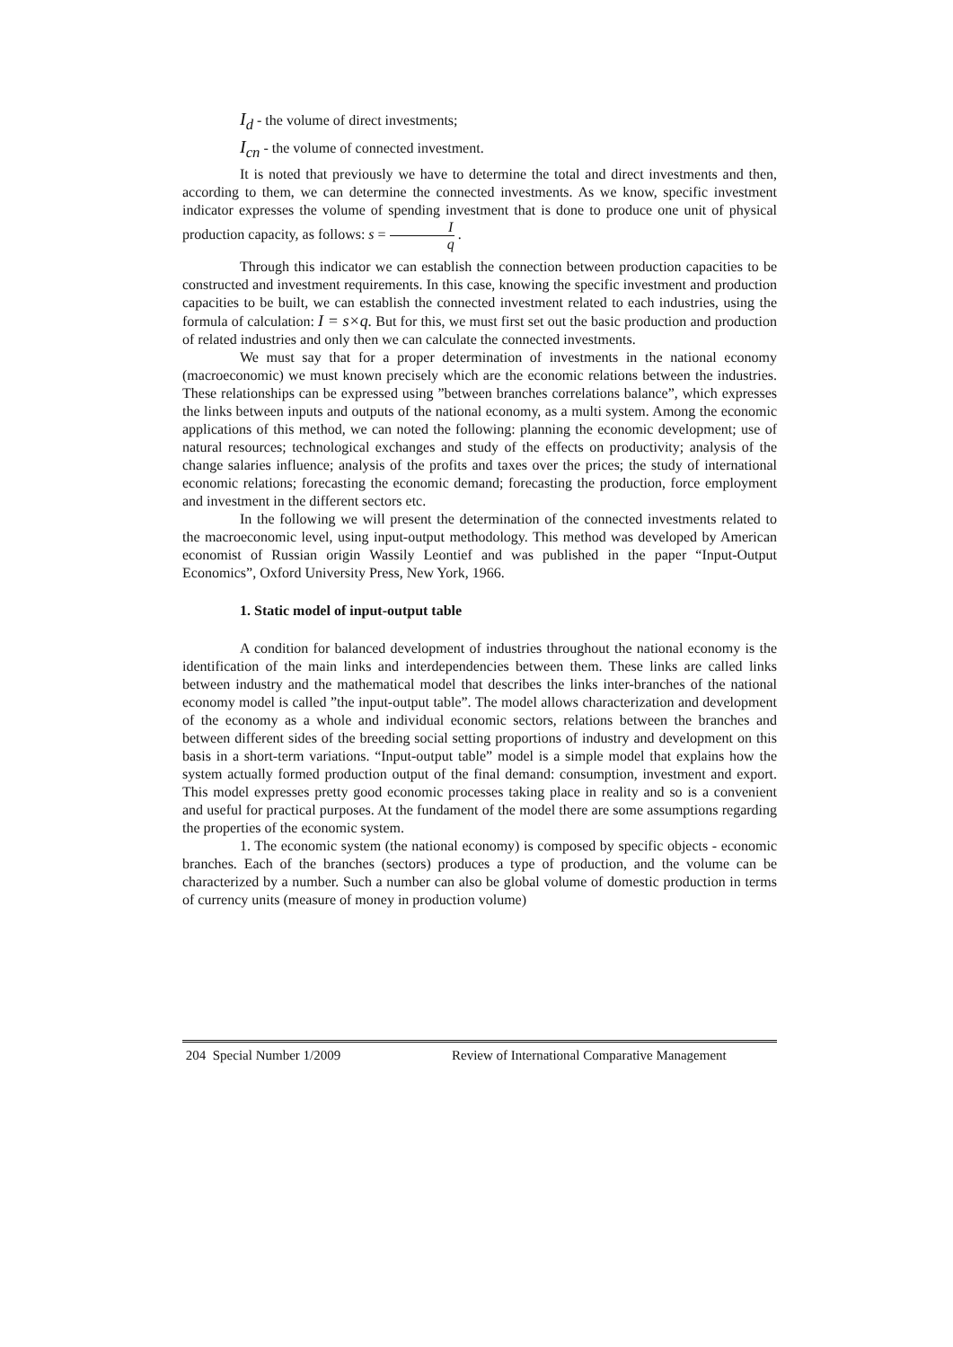I<sub>d</sub> - the volume of direct investments;
I<sub>cn</sub> - the volume of connected investment.
It is noted that previously we have to determine the total and direct investments and then, according to them, we can determine the connected investments. As we know, specific investment indicator expresses the volume of spending investment that is done to produce one unit of physical production capacity, as follows: s = I q .
Through this indicator we can establish the connection between production capacities to be constructed and investment requirements. In this case, knowing the specific investment and production capacities to be built, we can establish the connected investment related to each industries, using the formula of calculation: I = s×q. But for this, we must first set out the basic production and production of related industries and only then we can calculate the connected investments.
We must say that for a proper determination of investments in the national economy (macroeconomic) we must known precisely which are the economic relations between the industries. These relationships can be expressed using ”between branches correlations balance”, which expresses the links between inputs and outputs of the national economy, as a multi system. Among the economic applications of this method, we can noted the following: planning the economic development; use of natural resources; technological exchanges and study of the effects on productivity; analysis of the change salaries influence; analysis of the profits and taxes over the prices; the study of international economic relations; forecasting the economic demand; forecasting the production, force employment and investment in the different sectors etc.
In the following we will present the determination of the connected investments related to the macroeconomic level, using input-output methodology. This method was developed by American economist of Russian origin Wassily Leontief and was published in the paper “Input-Output Economics”, Oxford University Press, New York, 1966.
1. Static model of input-output table
A condition for balanced development of industries throughout the national economy is the identification of the main links and interdependencies between them. These links are called links between industry and the mathematical model that describes the links inter-branches of the national economy model is called ”the input-output table”. The model allows characterization and development of the economy as a whole and individual economic sectors, relations between the branches and between different sides of the breeding social setting proportions of industry and development on this basis in a short-term variations. “Input-output table” model is a simple model that explains how the system actually formed production output of the final demand: consumption, investment and export. This model expresses pretty good economic processes taking place in reality and so is a convenient and useful for practical purposes. At the fundament of the model there are some assumptions regarding the properties of the economic system.
1. The economic system (the national economy) is composed by specific objects - economic branches. Each of the branches (sectors) produces a type of production, and the volume can be characterized by a number. Such a number can also be global volume of domestic production in terms of currency units (measure of money in production volume)
204 Special Number 1/2009 Review of International Comparative Management